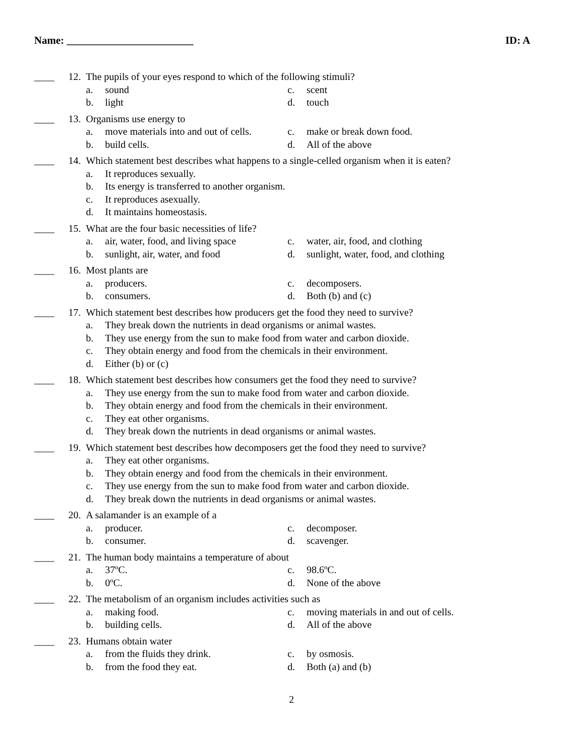Name: ________________________ ID: A
____ 12. The pupils of your eyes respond to which of the following stimuli?
a. sound
c. scent
b. light
d. touch
____ 13. Organisms use energy to
a. move materials into and out of cells.
c. make or break down food.
b. build cells.
d. All of the above
____ 14. Which statement best describes what happens to a single-celled organism when it is eaten?
a. It reproduces sexually.
b. Its energy is transferred to another organism.
c. It reproduces asexually.
d. It maintains homeostasis.
____ 15. What are the four basic necessities of life?
a. air, water, food, and living space
c. water, air, food, and clothing
b. sunlight, air, water, and food
d. sunlight, water, food, and clothing
____ 16. Most plants are
a. producers.
c. decomposers.
b. consumers.
d. Both (b) and (c)
____ 17. Which statement best describes how producers get the food they need to survive?
a. They break down the nutrients in dead organisms or animal wastes.
b. They use energy from the sun to make food from water and carbon dioxide.
c. They obtain energy and food from the chemicals in their environment.
d. Either (b) or (c)
____ 18. Which statement best describes how consumers get the food they need to survive?
a. They use energy from the sun to make food from water and carbon dioxide.
b. They obtain energy and food from the chemicals in their environment.
c. They eat other organisms.
d. They break down the nutrients in dead organisms or animal wastes.
____ 19. Which statement best describes how decomposers get the food they need to survive?
a. They eat other organisms.
b. They obtain energy and food from the chemicals in their environment.
c. They use energy from the sun to make food from water and carbon dioxide.
d. They break down the nutrients in dead organisms or animal wastes.
____ 20. A salamander is an example of a
a. producer.
c. decomposer.
b. consumer.
d. scavenger.
____ 21. The human body maintains a temperature of about
a. 37ºC.
c. 98.6ºC.
b. 0ºC.
d. None of the above
____ 22. The metabolism of an organism includes activities such as
a. making food.
c. moving materials in and out of cells.
b. building cells.
d. All of the above
____ 23. Humans obtain water
a. from the fluids they drink.
c. by osmosis.
b. from the food they eat.
d. Both (a) and (b)
2